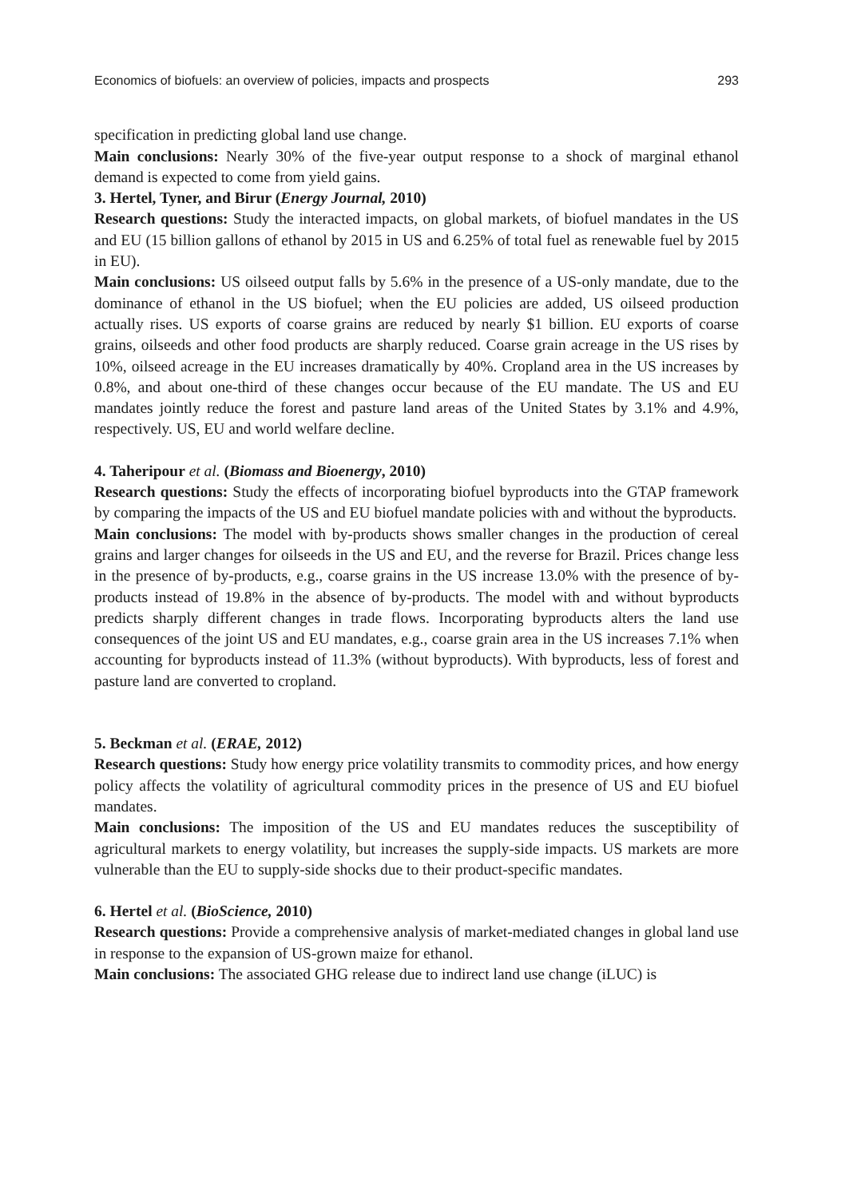Economics of biofuels: an overview of policies, impacts and prospects 293
specification in predicting global land use change.
Main conclusions: Nearly 30% of the five-year output response to a shock of marginal ethanol demand is expected to come from yield gains.
3. Hertel, Tyner, and Birur (Energy Journal, 2010)
Research questions: Study the interacted impacts, on global markets, of biofuel mandates in the US and EU (15 billion gallons of ethanol by 2015 in US and 6.25% of total fuel as renewable fuel by 2015 in EU).
Main conclusions: US oilseed output falls by 5.6% in the presence of a US-only mandate, due to the dominance of ethanol in the US biofuel; when the EU policies are added, US oilseed production actually rises. US exports of coarse grains are reduced by nearly $1 billion. EU exports of coarse grains, oilseeds and other food products are sharply reduced. Coarse grain acreage in the US rises by 10%, oilseed acreage in the EU increases dramatically by 40%. Cropland area in the US increases by 0.8%, and about one-third of these changes occur because of the EU mandate. The US and EU mandates jointly reduce the forest and pasture land areas of the United States by 3.1% and 4.9%, respectively. US, EU and world welfare decline.
4. Taheripour et al. (Biomass and Bioenergy, 2010)
Research questions: Study the effects of incorporating biofuel byproducts into the GTAP framework by comparing the impacts of the US and EU biofuel mandate policies with and without the byproducts.
Main conclusions: The model with by-products shows smaller changes in the production of cereal grains and larger changes for oilseeds in the US and EU, and the reverse for Brazil. Prices change less in the presence of by-products, e.g., coarse grains in the US increase 13.0% with the presence of by-products instead of 19.8% in the absence of by-products. The model with and without byproducts predicts sharply different changes in trade flows. Incorporating byproducts alters the land use consequences of the joint US and EU mandates, e.g., coarse grain area in the US increases 7.1% when accounting for byproducts instead of 11.3% (without byproducts). With byproducts, less of forest and pasture land are converted to cropland.
5. Beckman et al. (ERAE, 2012)
Research questions: Study how energy price volatility transmits to commodity prices, and how energy policy affects the volatility of agricultural commodity prices in the presence of US and EU biofuel mandates.
Main conclusions: The imposition of the US and EU mandates reduces the susceptibility of agricultural markets to energy volatility, but increases the supply-side impacts. US markets are more vulnerable than the EU to supply-side shocks due to their product-specific mandates.
6. Hertel et al. (BioScience, 2010)
Research questions: Provide a comprehensive analysis of market-mediated changes in global land use in response to the expansion of US-grown maize for ethanol.
Main conclusions: The associated GHG release due to indirect land use change (iLUC) is